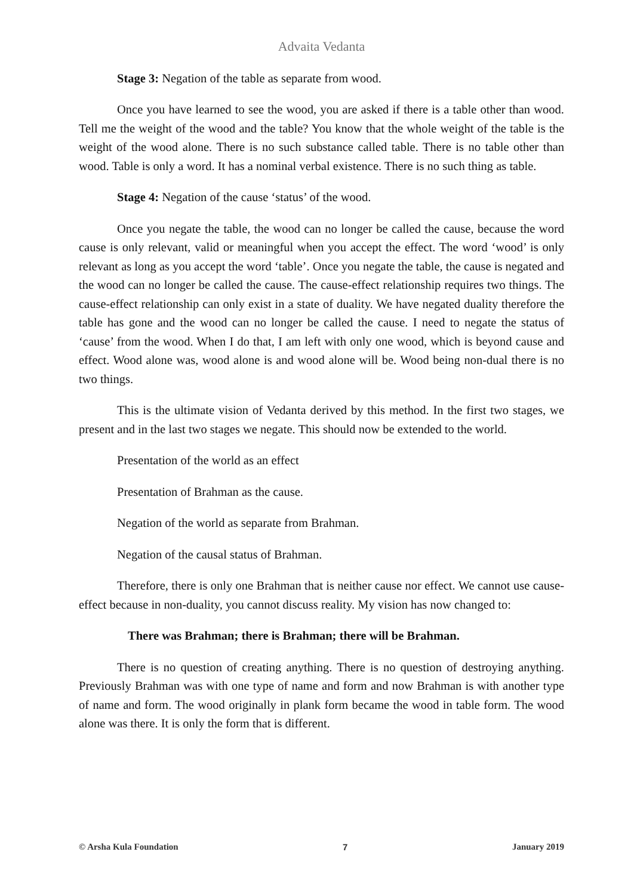Advaita Vedanta
Stage 3: Negation of the table as separate from wood.
Once you have learned to see the wood, you are asked if there is a table other than wood. Tell me the weight of the wood and the table? You know that the whole weight of the table is the weight of the wood alone. There is no such substance called table. There is no table other than wood. Table is only a word. It has a nominal verbal existence. There is no such thing as table.
Stage 4: Negation of the cause ‘status’ of the wood.
Once you negate the table, the wood can no longer be called the cause, because the word cause is only relevant, valid or meaningful when you accept the effect. The word ‘wood’ is only relevant as long as you accept the word ‘table’. Once you negate the table, the cause is negated and the wood can no longer be called the cause. The cause-effect relationship requires two things. The cause-effect relationship can only exist in a state of duality. We have negated duality therefore the table has gone and the wood can no longer be called the cause. I need to negate the status of ‘cause’ from the wood. When I do that, I am left with only one wood, which is beyond cause and effect. Wood alone was, wood alone is and wood alone will be. Wood being non-dual there is no two things.
This is the ultimate vision of Vedanta derived by this method. In the first two stages, we present and in the last two stages we negate. This should now be extended to the world.
Presentation of the world as an effect
Presentation of Brahman as the cause.
Negation of the world as separate from Brahman.
Negation of the causal status of Brahman.
Therefore, there is only one Brahman that is neither cause nor effect. We cannot use cause-effect because in non-duality, you cannot discuss reality. My vision has now changed to:
There was Brahman; there is Brahman; there will be Brahman.
There is no question of creating anything. There is no question of destroying anything. Previously Brahman was with one type of name and form and now Brahman is with another type of name and form. The wood originally in plank form became the wood in table form. The wood alone was there. It is only the form that is different.
© Arsha Kula Foundation 7 January 2019